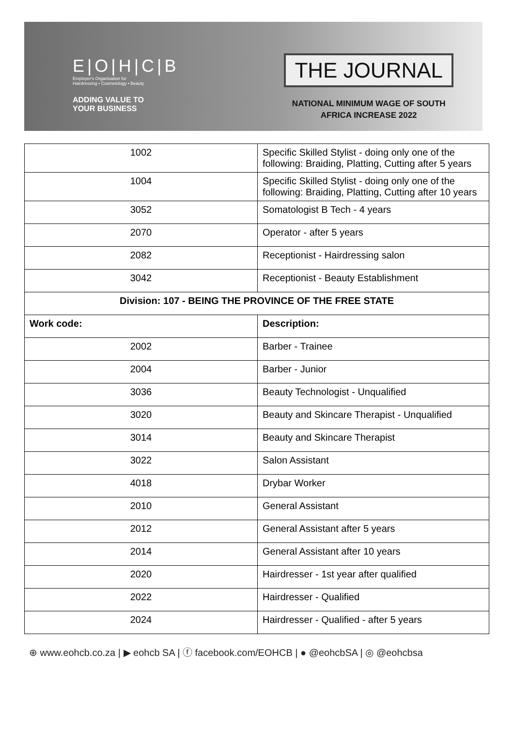E|O|H|C|B
Employer's Organisation for
Hairdressing • Cosmetology • Beauty
ADDING VALUE TO
YOUR BUSINESS
THE JOURNAL
NATIONAL MINIMUM WAGE OF SOUTH
AFRICA INCREASE 2022
| 1002 | Specific Skilled Stylist - doing only one of the following: Braiding, Platting, Cutting after 5 years |
| 1004 | Specific Skilled Stylist - doing only one of the following: Braiding, Platting, Cutting after 10 years |
| 3052 | Somatologist B Tech - 4 years |
| 2070 | Operator - after 5 years |
| 2082 | Receptionist - Hairdressing salon |
| 3042 | Receptionist - Beauty Establishment |
| Division: 107 - BEING THE PROVINCE OF THE FREE STATE | |
| Work code: | Description: |
| 2002 | Barber - Trainee |
| 2004 | Barber - Junior |
| 3036 | Beauty Technologist - Unqualified |
| 3020 | Beauty and Skincare Therapist - Unqualified |
| 3014 | Beauty and Skincare Therapist |
| 3022 | Salon Assistant |
| 4018 | Drybar Worker |
| 2010 | General Assistant |
| 2012 | General Assistant after 5 years |
| 2014 | General Assistant after 10 years |
| 2020 | Hairdresser - 1st year after qualified |
| 2022 | Hairdresser - Qualified |
| 2024 | Hairdresser - Qualified - after 5 years |
⊕ www.eohcb.co.za | ▶ eohcb SA | ⓕ facebook.com/EOHCB | ● @eohcbSA | ◎ @eohcbsa